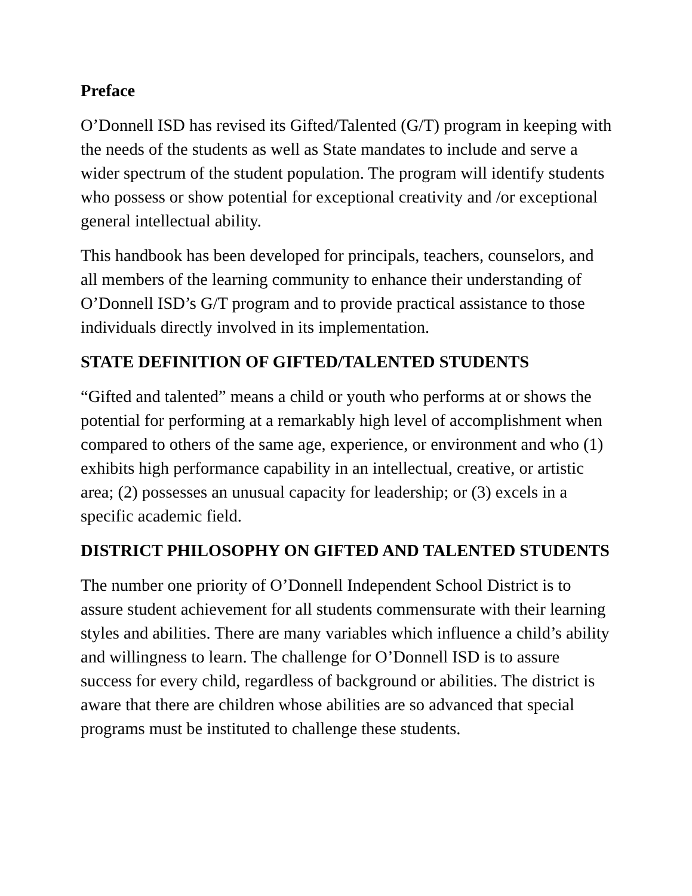Preface
O’Donnell ISD has revised its Gifted/Talented (G/T) program in keeping with the needs of the students as well as State mandates to include and serve a wider spectrum of the student population. The program will identify students who possess or show potential for exceptional creativity and /or exceptional general intellectual ability.
This handbook has been developed for principals, teachers, counselors, and all members of the learning community to enhance their understanding of O’Donnell ISD’s G/T program and to provide practical assistance to those individuals directly involved in its implementation.
STATE DEFINITION OF GIFTED/TALENTED STUDENTS
“Gifted and talented” means a child or youth who performs at or shows the potential for performing at a remarkably high level of accomplishment when compared to others of the same age, experience, or environment and who (1) exhibits high performance capability in an intellectual, creative, or artistic area; (2) possesses an unusual capacity for leadership; or (3) excels in a specific academic field.
DISTRICT PHILOSOPHY ON GIFTED AND TALENTED STUDENTS
The number one priority of O’Donnell Independent School District is to assure student achievement for all students commensurate with their learning styles and abilities. There are many variables which influence a child’s ability and willingness to learn. The challenge for O’Donnell ISD is to assure success for every child, regardless of background or abilities. The district is aware that there are children whose abilities are so advanced that special programs must be instituted to challenge these students.